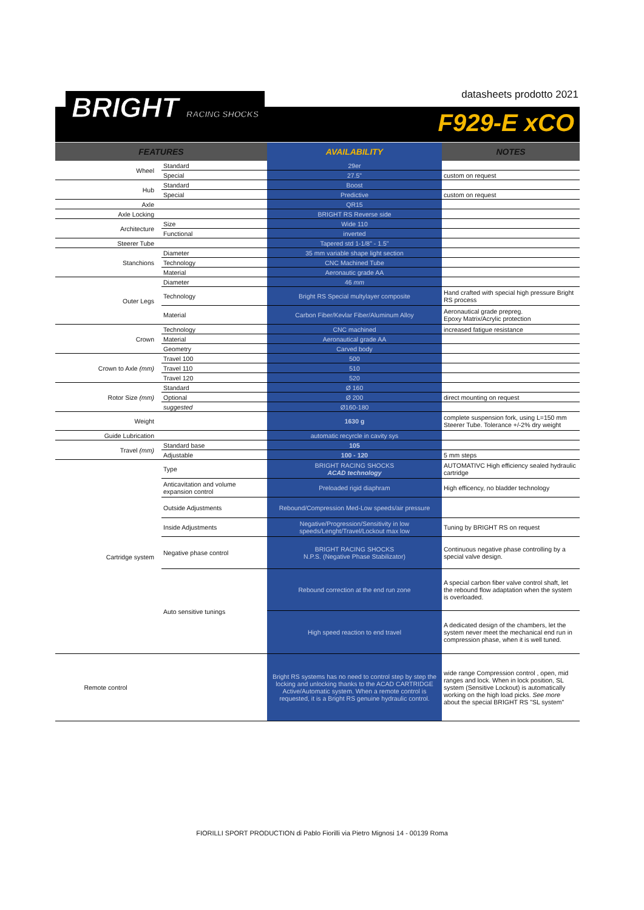BRIGHT RACING SHOCKS datasheets prodotto 2021
F929-E xCO
| FEATURES | | AVAILABILITY | NOTES |
| --- | --- | --- | --- |
| Wheel | Standard | 29er | |
| | Special | 27.5" | custom on request |
| Hub | Standard | Boost | |
| | Special | Predictive | custom on request |
| Axle | | QR15 | |
| Axle Locking | | BRIGHT RS Reverse side | |
| Architecture | Size | Wide 110 | |
| | Functional | inverted | |
| Steerer Tube | | Tapered std 1-1/8" - 1.5" | |
| Stanchions | Diameter | 35 mm variable shape light section | |
| | Technology | CNC Machined Tube | |
| | Material | Aeronautic grade AA | |
| Outer Legs | Diameter | 46 mm | |
| | Technology | Bright RS Special multylayer composite | Hand crafted with special high pressure Bright RS process |
| | Material | Carbon Fiber/Kevlar Fiber/Aluminum Alloy | Aeronautical grade prepreg. Epoxy Matrix/Acrylic protection |
| Crown | Technology | CNC machined | increased fatigue resistance |
| | Material | Aeronautical grade AA | |
| | Geometry | Carved body | |
| Crown to Axle (mm) | Travel 100 | 500 | |
| | Travel 110 | 510 | |
| | Travel 120 | 520 | |
| Rotor Size (mm) | Standard | Ø 160 | |
| | Optional | Ø 200 | direct mounting on request |
| | suggested | Ø160-180 | |
| Weight | | 1630 g | complete suspension fork, using L=150 mm Steerer Tube. Tolerance +/-2% dry weight |
| Guide Lubrication | | automatic recyrcle in cavity sys | |
| Travel (mm) | Standard base | 105 | |
| | Adjustable | 100 - 120 | 5 mm steps |
| Cartridge system | Type | BRIGHT RACING SHOCKS ACAD technology | AUTOMATIVC High efficiency sealed hydraulic cartridge |
| | Anticavitation and volume expansion control | Preloaded rigid diaphram | High efficency, no bladder technology |
| | Outside Adjustments | Rebound/Compression Med-Low speeds/air pressure | |
| | Inside Adjustments | Negative/Progression/Sensitivity in low speeds/Lenght/Travel/Lockout max low | Tuning by BRIGHT RS on request |
| | Negative phase control | BRIGHT RACING SHOCKS N.P.S. (Negative Phase Stabilizator) | Continuous negative phase controlling by a special valve design. |
| | Auto sensitive tunings | Rebound correction at the end run zone | A special carbon fiber valve control shaft, let the rebound flow adaptation when the system is overloaded. |
| | | High speed reaction to end travel | A dedicated design of the chambers, let the system never meet the mechanical end run in compression phase, when it is well tuned. |
| Remote control | | Bright RS systems has no need to control step by step the locking and unlocking thanks to the ACAD CARTRIDGE Active/Automatic system. When a remote control is requested, it is a Bright RS genuine hydraulic control. | wide range Compression control , open, mid ranges and lock. When in lock position, SL system (Sensitive Lockout) is automatically working on the high load picks. See more about the special BRIGHT RS "SL system" |
FIORILLI SPORT PRODUCTION di Pablo Fiorilli via Pietro Mignosi 14 - 00139 Roma